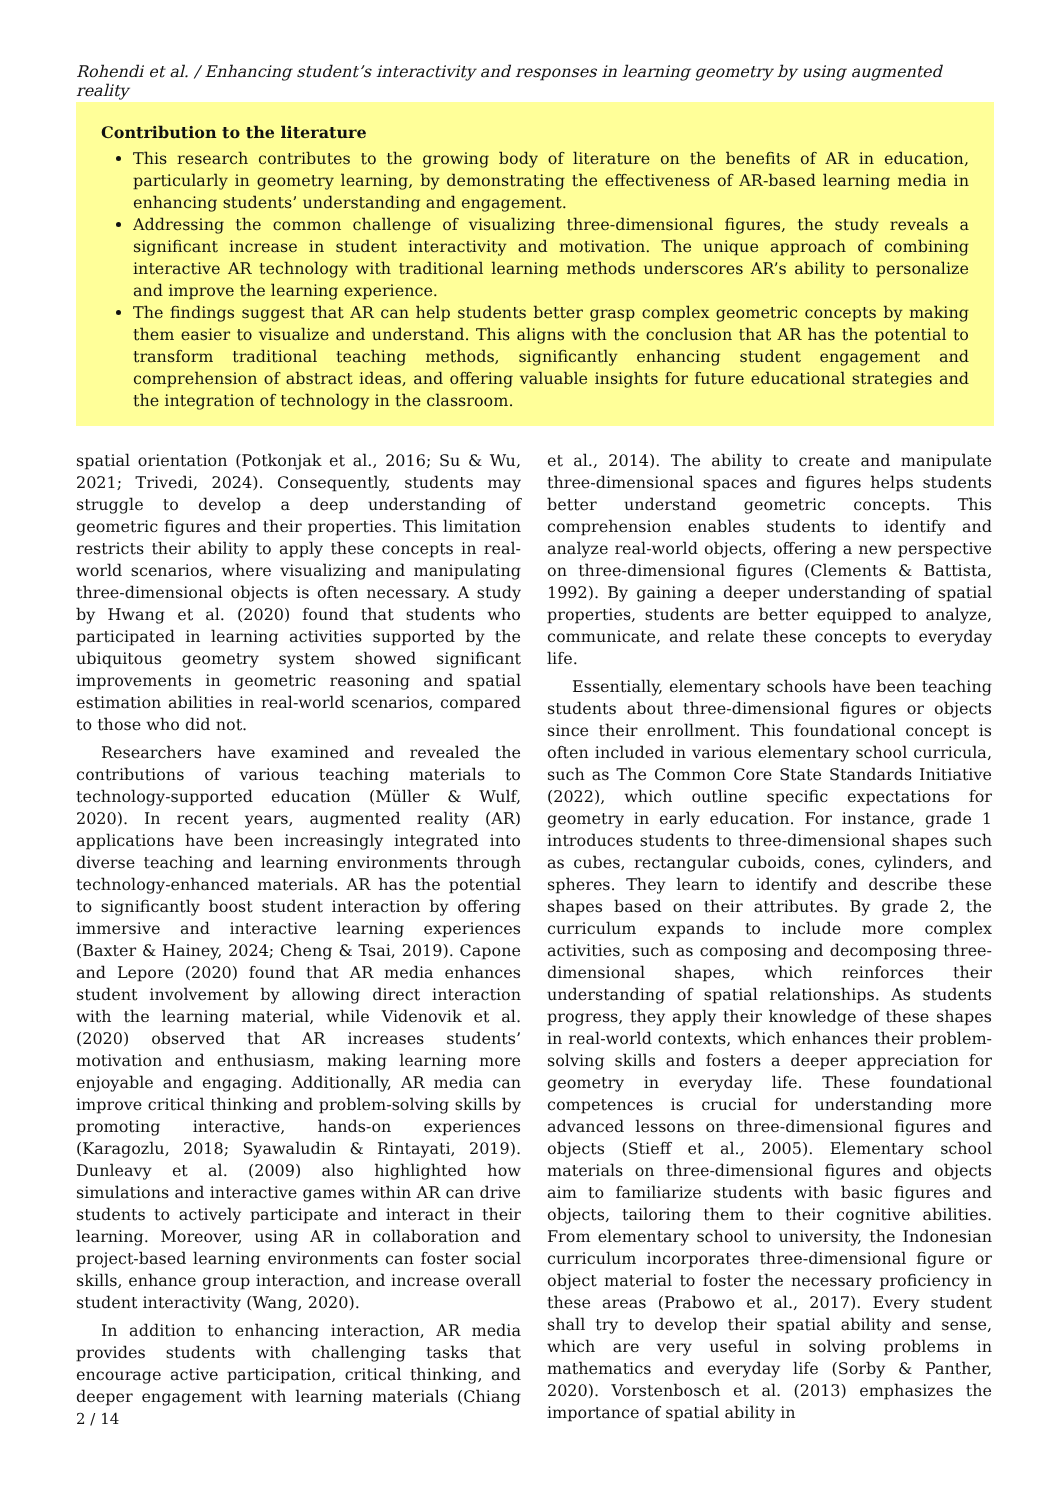Rohendi et al. / Enhancing student’s interactivity and responses in learning geometry by using augmented reality
Contribution to the literature
This research contributes to the growing body of literature on the benefits of AR in education, particularly in geometry learning, by demonstrating the effectiveness of AR-based learning media in enhancing students’ understanding and engagement.
Addressing the common challenge of visualizing three-dimensional figures, the study reveals a significant increase in student interactivity and motivation. The unique approach of combining interactive AR technology with traditional learning methods underscores AR’s ability to personalize and improve the learning experience.
The findings suggest that AR can help students better grasp complex geometric concepts by making them easier to visualize and understand. This aligns with the conclusion that AR has the potential to transform traditional teaching methods, significantly enhancing student engagement and comprehension of abstract ideas, and offering valuable insights for future educational strategies and the integration of technology in the classroom.
spatial orientation (Potkonjak et al., 2016; Su & Wu, 2021; Trivedi, 2024). Consequently, students may struggle to develop a deep understanding of geometric figures and their properties. This limitation restricts their ability to apply these concepts in real-world scenarios, where visualizing and manipulating three-dimensional objects is often necessary. A study by Hwang et al. (2020) found that students who participated in learning activities supported by the ubiquitous geometry system showed significant improvements in geometric reasoning and spatial estimation abilities in real-world scenarios, compared to those who did not.
Researchers have examined and revealed the contributions of various teaching materials to technology-supported education (Müller & Wulf, 2020). In recent years, augmented reality (AR) applications have been increasingly integrated into diverse teaching and learning environments through technology-enhanced materials. AR has the potential to significantly boost student interaction by offering immersive and interactive learning experiences (Baxter & Hainey, 2024; Cheng & Tsai, 2019). Capone and Lepore (2020) found that AR media enhances student involvement by allowing direct interaction with the learning material, while Videnovik et al. (2020) observed that AR increases students’ motivation and enthusiasm, making learning more enjoyable and engaging. Additionally, AR media can improve critical thinking and problem-solving skills by promoting interactive, hands-on experiences (Karagozlu, 2018; Syawaludin & Rintayati, 2019). Dunleavy et al. (2009) also highlighted how simulations and interactive games within AR can drive students to actively participate and interact in their learning. Moreover, using AR in collaboration and project-based learning environments can foster social skills, enhance group interaction, and increase overall student interactivity (Wang, 2020).
In addition to enhancing interaction, AR media provides students with challenging tasks that encourage active participation, critical thinking, and deeper engagement with learning materials (Chiang et al., 2014). The ability to create and manipulate three-dimensional spaces and figures helps students better understand geometric concepts. This comprehension enables students to identify and analyze real-world objects, offering a new perspective on three-dimensional figures (Clements & Battista, 1992). By gaining a deeper understanding of spatial properties, students are better equipped to analyze, communicate, and relate these concepts to everyday life.
Essentially, elementary schools have been teaching students about three-dimensional figures or objects since their enrollment. This foundational concept is often included in various elementary school curricula, such as The Common Core State Standards Initiative (2022), which outline specific expectations for geometry in early education. For instance, grade 1 introduces students to three-dimensional shapes such as cubes, rectangular cuboids, cones, cylinders, and spheres. They learn to identify and describe these shapes based on their attributes. By grade 2, the curriculum expands to include more complex activities, such as composing and decomposing three-dimensional shapes, which reinforces their understanding of spatial relationships. As students progress, they apply their knowledge of these shapes in real-world contexts, which enhances their problem-solving skills and fosters a deeper appreciation for geometry in everyday life. These foundational competences is crucial for understanding more advanced lessons on three-dimensional figures and objects (Stieff et al., 2005). Elementary school materials on three-dimensional figures and objects aim to familiarize students with basic figures and objects, tailoring them to their cognitive abilities. From elementary school to university, the Indonesian curriculum incorporates three-dimensional figure or object material to foster the necessary proficiency in these areas (Prabowo et al., 2017). Every student shall try to develop their spatial ability and sense, which are very useful in solving problems in mathematics and everyday life (Sorby & Panther, 2020). Vorstenbosch et al. (2013) emphasizes the importance of spatial ability in
2 / 14